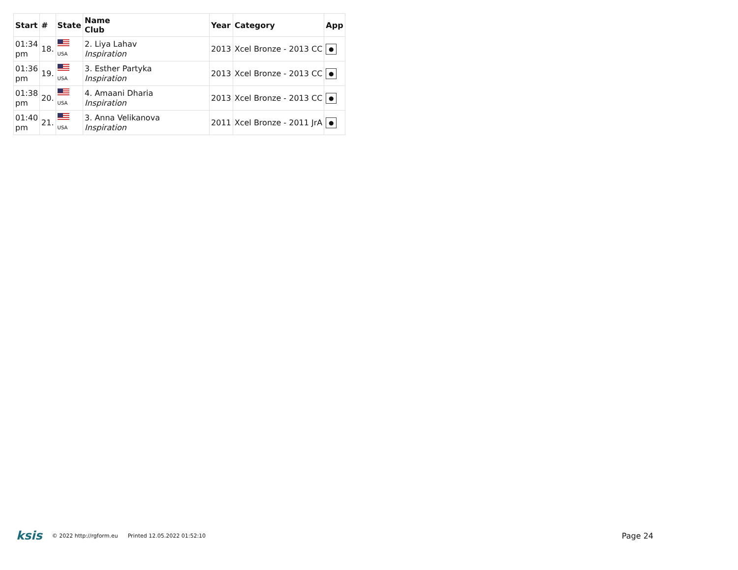| Start | # | State | Name Club | Year | Category | App |
| --- | --- | --- | --- | --- | --- | --- |
| 01:34 pm | 18. | USA | 2. Liya Lahav Inspiration | 2013 | Xcel Bronze - 2013 CC | ● |
| 01:36 pm | 19. | USA | 3. Esther Partyka Inspiration | 2013 | Xcel Bronze - 2013 CC | ● |
| 01:38 pm | 20. | USA | 4. Amaani Dharia Inspiration | 2013 | Xcel Bronze - 2013 CC | ● |
| 01:40 pm | 21. | USA | 3. Anna Velikanova Inspiration | 2011 | Xcel Bronze - 2011 JrA | ● |
ksis © 2022 http://rgform.eu Printed 12.05.2022 01:52:10 Page 24